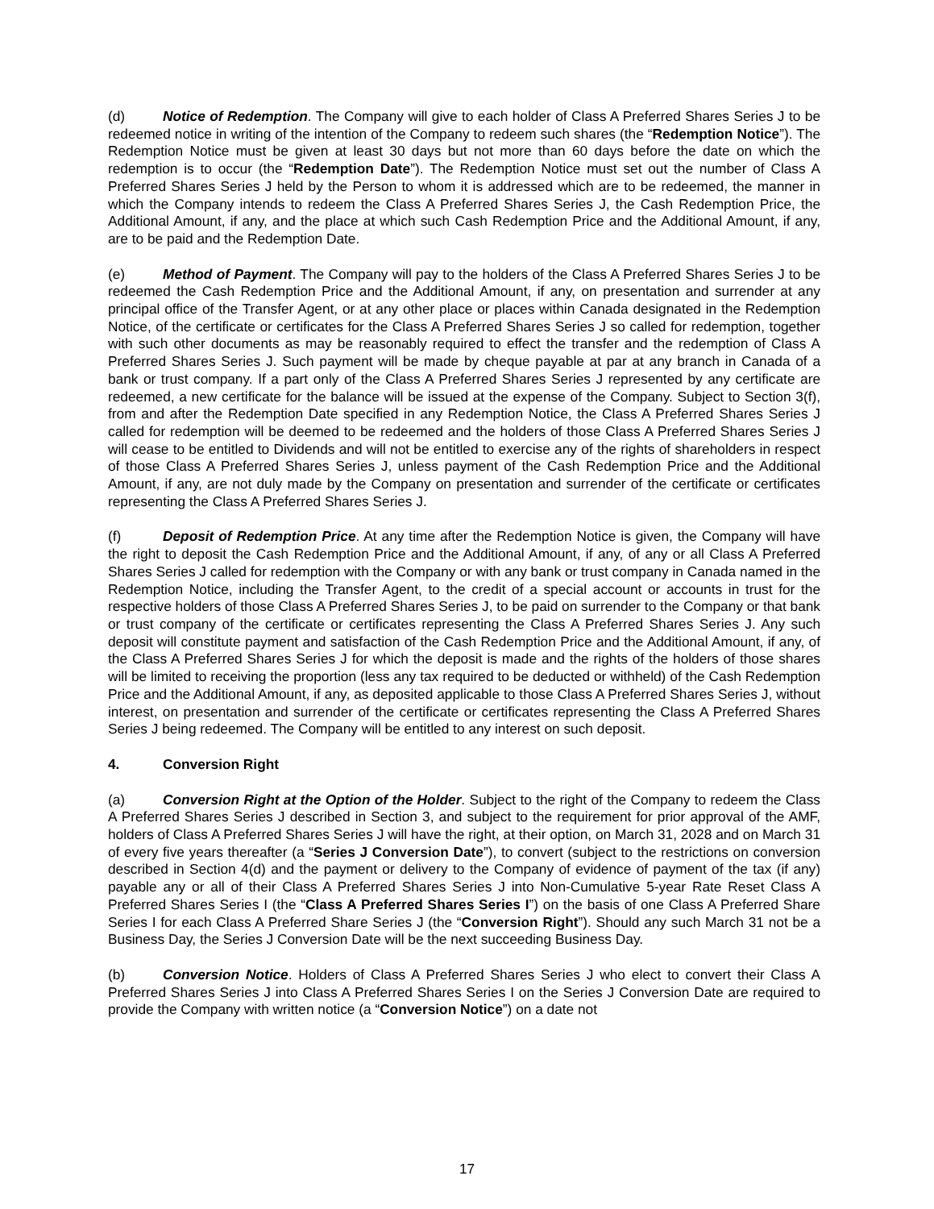(d) Notice of Redemption. The Company will give to each holder of Class A Preferred Shares Series J to be redeemed notice in writing of the intention of the Company to redeem such shares (the “Redemption Notice”). The Redemption Notice must be given at least 30 days but not more than 60 days before the date on which the redemption is to occur (the “Redemption Date”). The Redemption Notice must set out the number of Class A Preferred Shares Series J held by the Person to whom it is addressed which are to be redeemed, the manner in which the Company intends to redeem the Class A Preferred Shares Series J, the Cash Redemption Price, the Additional Amount, if any, and the place at which such Cash Redemption Price and the Additional Amount, if any, are to be paid and the Redemption Date.
(e) Method of Payment. The Company will pay to the holders of the Class A Preferred Shares Series J to be redeemed the Cash Redemption Price and the Additional Amount, if any, on presentation and surrender at any principal office of the Transfer Agent, or at any other place or places within Canada designated in the Redemption Notice, of the certificate or certificates for the Class A Preferred Shares Series J so called for redemption, together with such other documents as may be reasonably required to effect the transfer and the redemption of Class A Preferred Shares Series J. Such payment will be made by cheque payable at par at any branch in Canada of a bank or trust company. If a part only of the Class A Preferred Shares Series J represented by any certificate are redeemed, a new certificate for the balance will be issued at the expense of the Company. Subject to Section 3(f), from and after the Redemption Date specified in any Redemption Notice, the Class A Preferred Shares Series J called for redemption will be deemed to be redeemed and the holders of those Class A Preferred Shares Series J will cease to be entitled to Dividends and will not be entitled to exercise any of the rights of shareholders in respect of those Class A Preferred Shares Series J, unless payment of the Cash Redemption Price and the Additional Amount, if any, are not duly made by the Company on presentation and surrender of the certificate or certificates representing the Class A Preferred Shares Series J.
(f) Deposit of Redemption Price. At any time after the Redemption Notice is given, the Company will have the right to deposit the Cash Redemption Price and the Additional Amount, if any, of any or all Class A Preferred Shares Series J called for redemption with the Company or with any bank or trust company in Canada named in the Redemption Notice, including the Transfer Agent, to the credit of a special account or accounts in trust for the respective holders of those Class A Preferred Shares Series J, to be paid on surrender to the Company or that bank or trust company of the certificate or certificates representing the Class A Preferred Shares Series J. Any such deposit will constitute payment and satisfaction of the Cash Redemption Price and the Additional Amount, if any, of the Class A Preferred Shares Series J for which the deposit is made and the rights of the holders of those shares will be limited to receiving the proportion (less any tax required to be deducted or withheld) of the Cash Redemption Price and the Additional Amount, if any, as deposited applicable to those Class A Preferred Shares Series J, without interest, on presentation and surrender of the certificate or certificates representing the Class A Preferred Shares Series J being redeemed. The Company will be entitled to any interest on such deposit.
4. Conversion Right
(a) Conversion Right at the Option of the Holder. Subject to the right of the Company to redeem the Class A Preferred Shares Series J described in Section 3, and subject to the requirement for prior approval of the AMF, holders of Class A Preferred Shares Series J will have the right, at their option, on March 31, 2028 and on March 31 of every five years thereafter (a “Series J Conversion Date”), to convert (subject to the restrictions on conversion described in Section 4(d) and the payment or delivery to the Company of evidence of payment of the tax (if any) payable any or all of their Class A Preferred Shares Series J into Non-Cumulative 5-year Rate Reset Class A Preferred Shares Series I (the “Class A Preferred Shares Series I”) on the basis of one Class A Preferred Share Series I for each Class A Preferred Share Series J (the “Conversion Right”). Should any such March 31 not be a Business Day, the Series J Conversion Date will be the next succeeding Business Day.
(b) Conversion Notice. Holders of Class A Preferred Shares Series J who elect to convert their Class A Preferred Shares Series J into Class A Preferred Shares Series I on the Series J Conversion Date are required to provide the Company with written notice (a “Conversion Notice”) on a date not
17